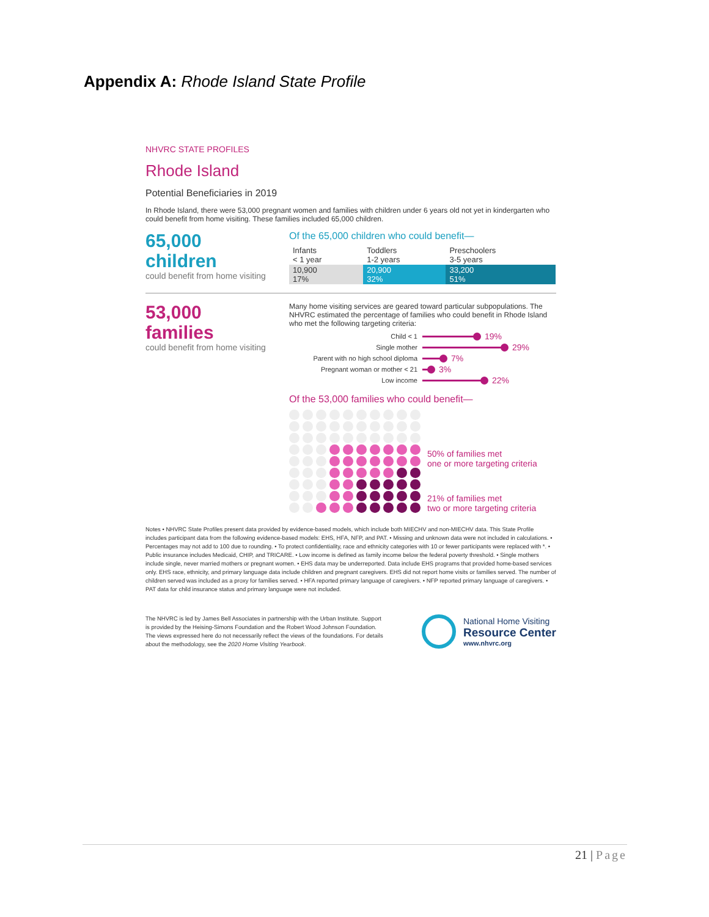Appendix A: Rhode Island State Profile
NHVRC STATE PROFILES
Rhode Island
Potential Beneficiaries in 2019
In Rhode Island, there were 53,000 pregnant women and families with children under 6 years old not yet in kindergarten who could benefit from home visiting. These families included 65,000 children.
65,000
children
could benefit from home visiting
Of the 65,000 children who could benefit—
| Infants < 1 year | Toddlers 1-2 years | Preschoolers 3-5 years |
| --- | --- | --- |
| 10,900 17% | 20,900 32% | 33,200 51% |
53,000
families
could benefit from home visiting
Many home visiting services are geared toward particular subpopulations. The NHVRC estimated the percentage of families who could benefit in Rhode Island who met the following targeting criteria:
Child < 1 19%
Single mother 29%
Parent with no high school diploma 7%
Pregnant woman or mother < 21 3%
Low income 22%
Of the 53,000 families who could benefit—
50% of families met
one or more targeting criteria
21% of families met
two or more targeting criteria
Notes • NHVRC State Profiles present data provided by evidence-based models, which include both MIECHV and non-MIECHV data. This State Profile includes participant data from the following evidence-based models: EHS, HFA, NFP, and PAT. • Missing and unknown data were not included in calculations. • Percentages may not add to 100 due to rounding. • To protect confidentiality, race and ethnicity categories with 10 or fewer participants were replaced with *. • Public insurance includes Medicaid, CHIP, and TRICARE. • Low income is defined as family income below the federal poverty threshold. • Single mothers include single, never married mothers or pregnant women. • EHS data may be underreported. Data include EHS programs that provided home-based services only. EHS race, ethnicity, and primary language data include children and pregnant caregivers. EHS did not report home visits or families served. The number of children served was included as a proxy for families served. • HFA reported primary language of caregivers. • NFP reported primary language of caregivers. • PAT data for child insurance status and primary language were not included.
The NHVRC is led by James Bell Associates in partnership with the Urban Institute. Support is provided by the Heising-Simons Foundation and the Robert Wood Johnson Foundation. The views expressed here do not necessarily reflect the views of the foundations. For details about the methodology, see the 2020 Home Visiting Yearbook.
National Home Visiting
Resource Center
www.nhvrc.org
21 | Page